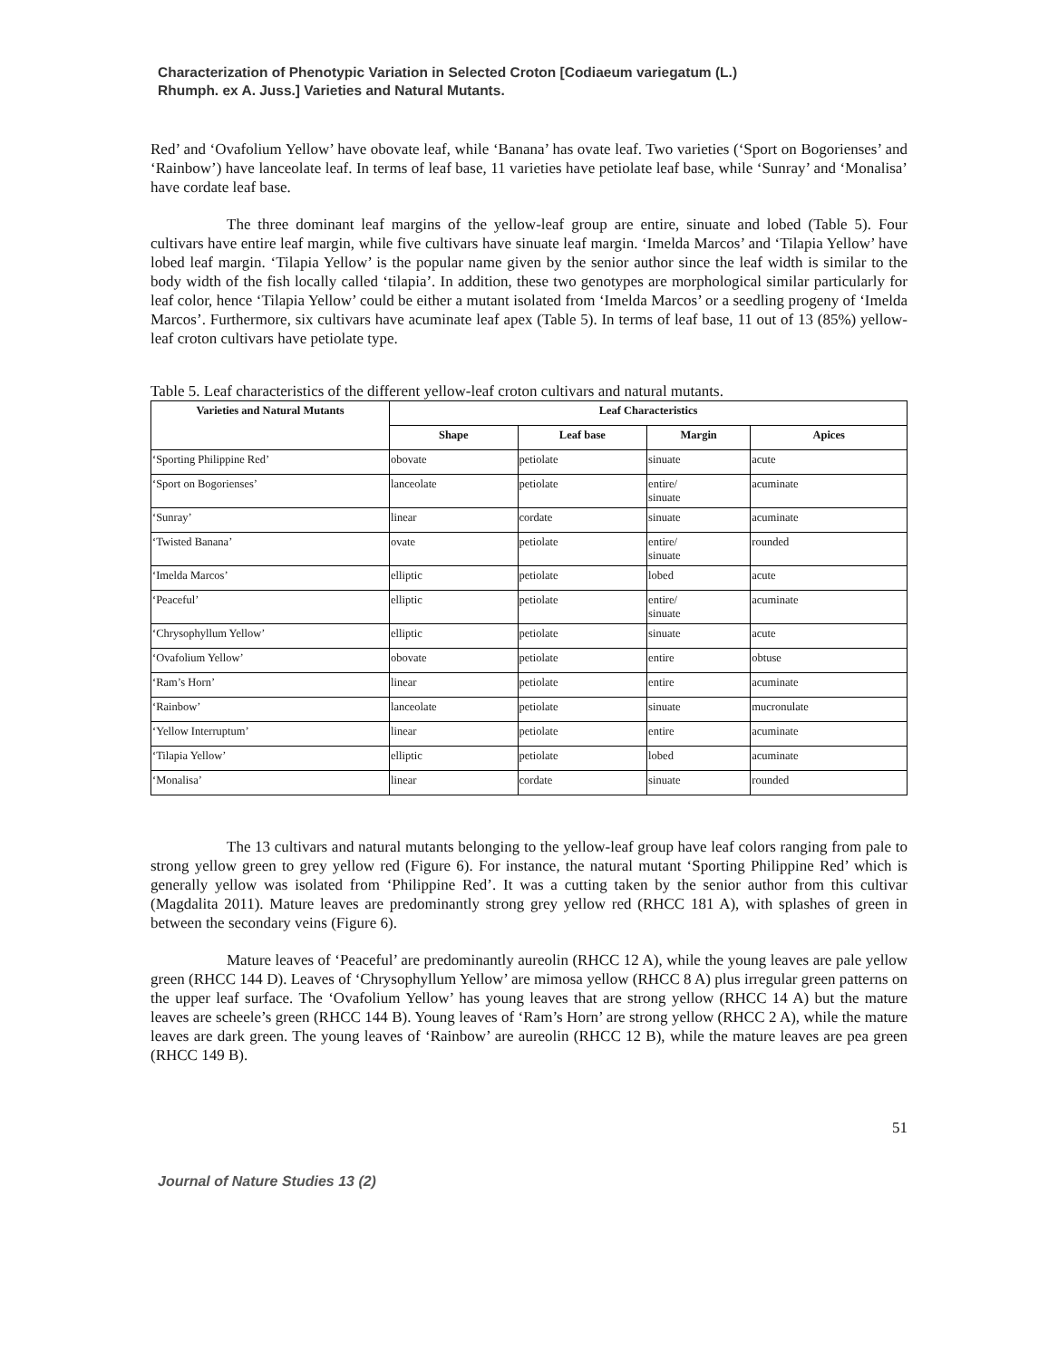Characterization of Phenotypic Variation in Selected Croton [Codiaeum variegatum (L.)
Rhumph. ex A. Juss.] Varieties and Natural Mutants.
Red’ and ‘Ovafolium Yellow’ have obovate leaf, while ‘Banana’ has ovate leaf. Two varieties (‘Sport on Bogorienses’ and ‘Rainbow’) have lanceolate leaf. In terms of leaf base, 11 varieties have petiolate leaf base, while ‘Sunray’ and ‘Monalisa’ have cordate leaf base.
The three dominant leaf margins of the yellow-leaf group are entire, sinuate and lobed (Table 5). Four cultivars have entire leaf margin, while five cultivars have sinuate leaf margin. ‘Imelda Marcos’ and ‘Tilapia Yellow’ have lobed leaf margin. ‘Tilapia Yellow’ is the popular name given by the senior author since the leaf width is similar to the body width of the fish locally called ‘tilapia’. In addition, these two genotypes are morphological similar particularly for leaf color, hence ‘Tilapia Yellow’ could be either a mutant isolated from ‘Imelda Marcos’ or a seedling progeny of ‘Imelda Marcos’. Furthermore, six cultivars have acuminate leaf apex (Table 5). In terms of leaf base, 11 out of 13 (85%) yellow-leaf croton cultivars have petiolate type.
Table 5. Leaf characteristics of the different yellow-leaf croton cultivars and natural mutants.
| Varieties and Natural Mutants | Leaf Characteristics | | | |
| --- | --- | --- | --- | --- |
| | Shape | Leaf base | Margin | Apices |
| ‘Sporting Philippine Red’ | obovate | petiolate | sinuate | acute |
| ‘Sport on Bogorienses’ | lanceolate | petiolate | entire/ sinuate | acuminate |
| ‘Sunray’ | linear | cordate | sinuate | acuminate |
| ‘Twisted Banana’ | ovate | petiolate | entire/ sinuate | rounded |
| ‘Imelda Marcos’ | elliptic | petiolate | lobed | acute |
| ‘Peaceful’ | elliptic | petiolate | entire/ sinuate | acuminate |
| ‘Chrysophyllum Yellow’ | elliptic | petiolate | sinuate | acute |
| ‘Ovafolium Yellow’ | obovate | petiolate | entire | obtuse |
| ‘Ram’s Horn’ | linear | petiolate | entire | acuminate |
| ‘Rainbow’ | lanceolate | petiolate | sinuate | mucronulate |
| ‘Yellow Interruptum’ | linear | petiolate | entire | acuminate |
| ‘Tilapia Yellow’ | elliptic | petiolate | lobed | acuminate |
| ‘Monalisa’ | linear | cordate | sinuate | rounded |
The 13 cultivars and natural mutants belonging to the yellow-leaf group have leaf colors ranging from pale to strong yellow green to grey yellow red (Figure 6). For instance, the natural mutant ‘Sporting Philippine Red’ which is generally yellow was isolated from ‘Philippine Red’. It was a cutting taken by the senior author from this cultivar (Magdalita 2011). Mature leaves are predominantly strong grey yellow red (RHCC 181 A), with splashes of green in between the secondary veins (Figure 6).
Mature leaves of ‘Peaceful’ are predominantly aureolin (RHCC 12 A), while the young leaves are pale yellow green (RHCC 144 D). Leaves of ‘Chrysophyllum Yellow’ are mimosa yellow (RHCC 8 A) plus irregular green patterns on the upper leaf surface. The ‘Ovafolium Yellow’ has young leaves that are strong yellow (RHCC 14 A) but the mature leaves are scheele’s green (RHCC 144 B). Young leaves of ‘Ram’s Horn’ are strong yellow (RHCC 2 A), while the mature leaves are dark green. The young leaves of ‘Rainbow’ are aureolin (RHCC 12 B), while the mature leaves are pea green (RHCC 149 B).
51
Journal of Nature Studies 13 (2)